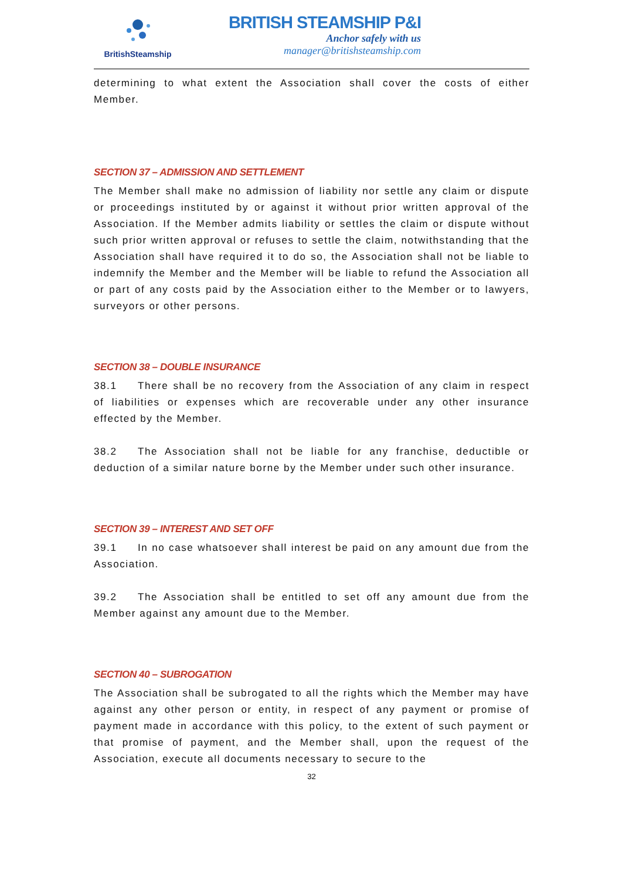BritishSteamship
BRITISH STEAMSHIP P&I
Anchor safely with us
manager@britishsteamship.com
determining to what extent the Association shall cover the costs of either Member.
SECTION 37 – ADMISSION AND SETTLEMENT
The Member shall make no admission of liability nor settle any claim or dispute or proceedings instituted by or against it without prior written approval of the Association. If the Member admits liability or settles the claim or dispute without such prior written approval or refuses to settle the claim, notwithstanding that the Association shall have required it to do so, the Association shall not be liable to indemnify the Member and the Member will be liable to refund the Association all or part of any costs paid by the Association either to the Member or to lawyers, surveyors or other persons.
SECTION 38 – DOUBLE INSURANCE
38.1 There shall be no recovery from the Association of any claim in respect of liabilities or expenses which are recoverable under any other insurance effected by the Member.
38.2 The Association shall not be liable for any franchise, deductible or deduction of a similar nature borne by the Member under such other insurance.
SECTION 39 – INTEREST AND SET OFF
39.1 In no case whatsoever shall interest be paid on any amount due from the Association.
39.2 The Association shall be entitled to set off any amount due from the Member against any amount due to the Member.
SECTION 40 – SUBROGATION
The Association shall be subrogated to all the rights which the Member may have against any other person or entity, in respect of any payment or promise of payment made in accordance with this policy, to the extent of such payment or that promise of payment, and the Member shall, upon the request of the Association, execute all documents necessary to secure to the
32